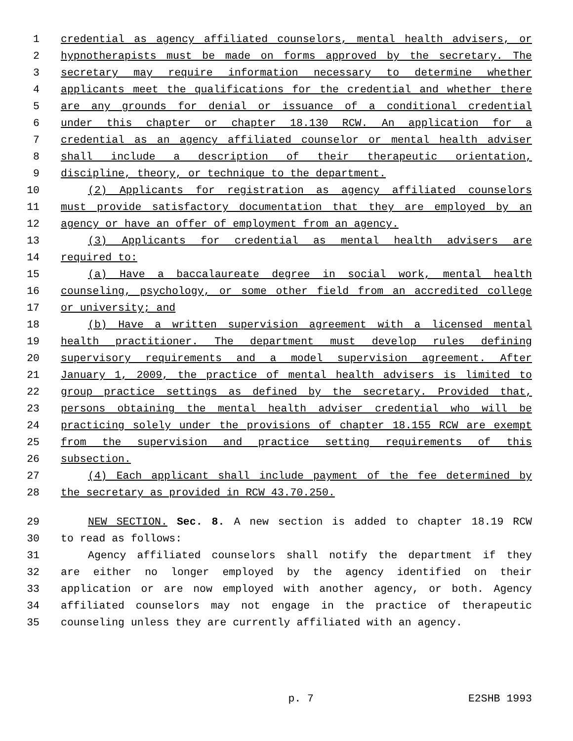1 credential as agency affiliated counselors, mental health advisers, or
2 hypnotherapists must be made on forms approved by the secretary. The
3 secretary may require information necessary to determine whether
4 applicants meet the qualifications for the credential and whether there
5 are any grounds for denial or issuance of a conditional credential
6 under this chapter or chapter 18.130 RCW. An application for a
7 credential as an agency affiliated counselor or mental health adviser
8 shall include a description of their therapeutic orientation,
9 discipline, theory, or technique to the department.
10 (2) Applicants for registration as agency affiliated counselors
11 must provide satisfactory documentation that they are employed by an
12 agency or have an offer of employment from an agency.
13 (3) Applicants for credential as mental health advisers are
14 required to:
15 (a) Have a baccalaureate degree in social work, mental health
16 counseling, psychology, or some other field from an accredited college
17 or university; and
18 (b) Have a written supervision agreement with a licensed mental
19 health practitioner. The department must develop rules defining
20 supervisory requirements and a model supervision agreement. After
21 January 1, 2009, the practice of mental health advisers is limited to
22 group practice settings as defined by the secretary. Provided that,
23 persons obtaining the mental health adviser credential who will be
24 practicing solely under the provisions of chapter 18.155 RCW are exempt
25 from the supervision and practice setting requirements of this
26 subsection.
27 (4) Each applicant shall include payment of the fee determined by
28 the secretary as provided in RCW 43.70.250.
29 NEW SECTION. Sec. 8. A new section is added to chapter 18.19 RCW
30 to read as follows:
31 Agency affiliated counselors shall notify the department if they
32 are either no longer employed by the agency identified on their
33 application or are now employed with another agency, or both. Agency
34 affiliated counselors may not engage in the practice of therapeutic
35 counseling unless they are currently affiliated with an agency.
p. 7 E2SHB 1993